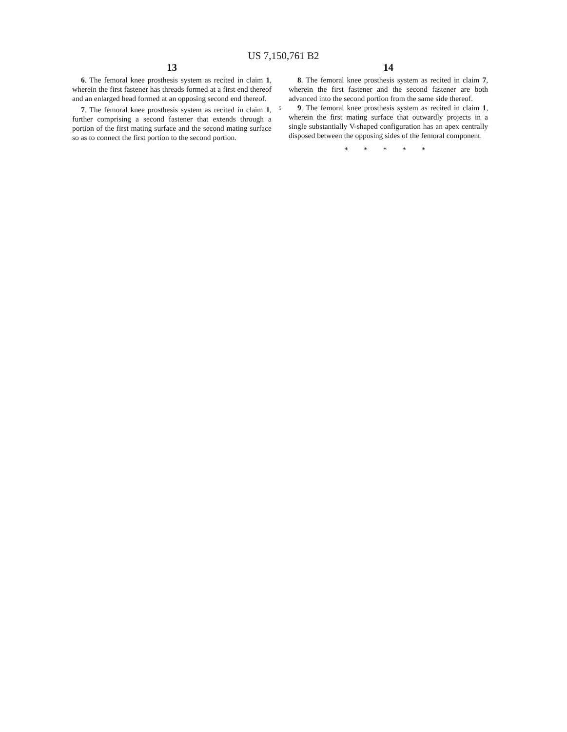US 7,150,761 B2
13
6. The femoral knee prosthesis system as recited in claim 1, wherein the first fastener has threads formed at a first end thereof and an enlarged head formed at an opposing second end thereof.
7. The femoral knee prosthesis system as recited in claim 1, further comprising a second fastener that extends through a portion of the first mating surface and the second mating surface so as to connect the first portion to the second portion.
5
14
8. The femoral knee prosthesis system as recited in claim 7, wherein the first fastener and the second fastener are both advanced into the second portion from the same side thereof.
9. The femoral knee prosthesis system as recited in claim 1, wherein the first mating surface that outwardly projects in a single substantially V-shaped configuration has an apex centrally disposed between the opposing sides of the femoral component.
* * * * *